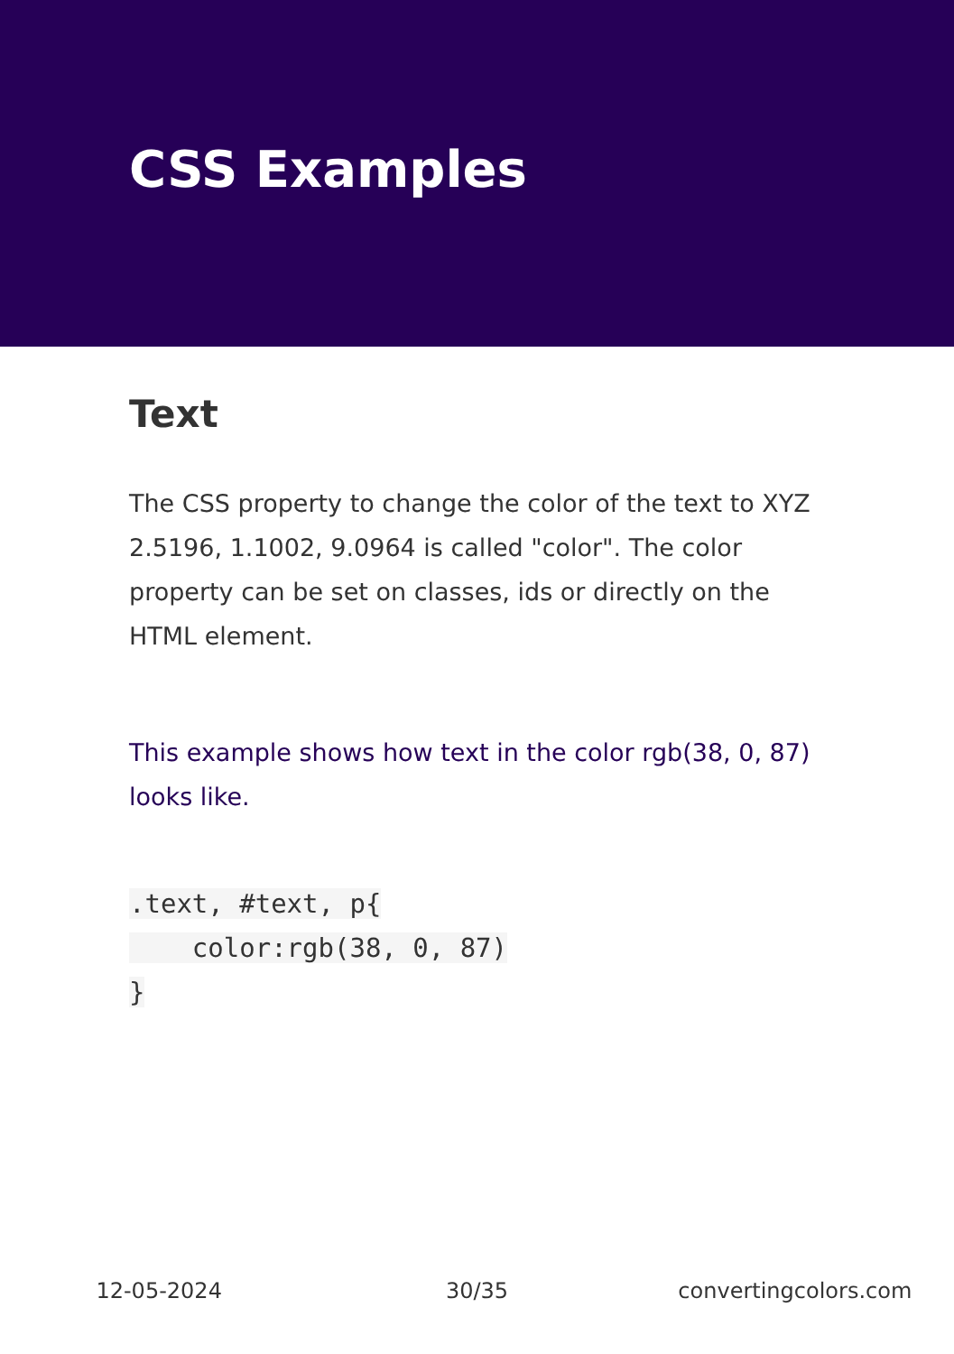CSS Examples
Text
The CSS property to change the color of the text to XYZ 2.5196, 1.1002, 9.0964 is called "color". The color property can be set on classes, ids or directly on the HTML element.
This example shows how text in the color rgb(38, 0, 87) looks like.
.text, #text, p{
    color:rgb(38, 0, 87)
}
12-05-2024 30/35 convertingcolors.com